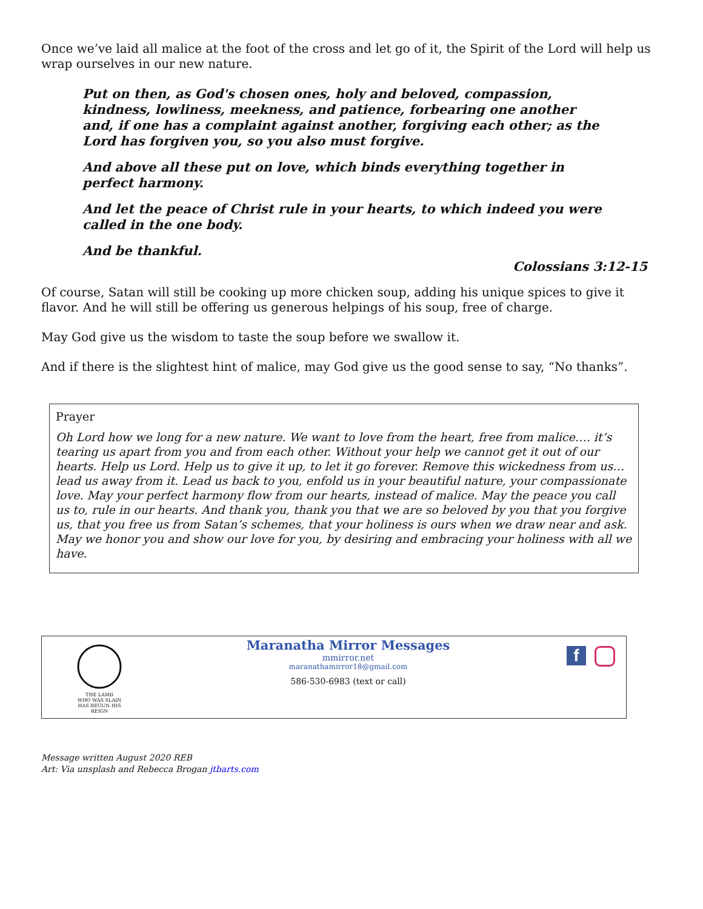Once we’ve laid all malice at the foot of the cross and let go of it, the Spirit of the Lord will help us wrap ourselves in our new nature.
Put on then, as God's chosen ones, holy and beloved, compassion, kindness, lowliness, meekness, and patience, forbearing one another and, if one has a complaint against another, forgiving each other; as the Lord has forgiven you, so you also must forgive.
And above all these put on love, which binds everything together in perfect harmony.
And let the peace of Christ rule in your hearts, to which indeed you were called in the one body.
And be thankful.
Colossians 3:12-15
Of course, Satan will still be cooking up more chicken soup, adding his unique spices to give it flavor. And he will still be offering us generous helpings of his soup, free of charge.
May God give us the wisdom to taste the soup before we swallow it.
And if there is the slightest hint of malice, may God give us the good sense to say, “No thanks”.
Prayer
Oh Lord how we long for a new nature. We want to love from the heart, free from malice…. it’s tearing us apart from you and from each other. Without your help we cannot get it out of our hearts. Help us Lord. Help us to give it up, to let it go forever. Remove this wickedness from us…lead us away from it. Lead us back to you, enfold us in your beautiful nature, your compassionate love. May your perfect harmony flow from our hearts, instead of malice. May the peace you call us to, rule in our hearts. And thank you, thank you that we are so beloved by you that you forgive us, that you free us from Satan’s schemes, that your holiness is ours when we draw near and ask. May we honor you and show our love for you, by desiring and embracing your holiness with all we have.
THE LAMB
WHO WAS SLAIN
HAS BEGUN HIS REIGN
Maranatha Mirror Messages
mmirror.net
maranathamirror18@gmail.com
586-530-6983 (text or call)
f
Message written August 2020 REB
Art: Via unsplash and Rebecca Brogan jtbarts.com